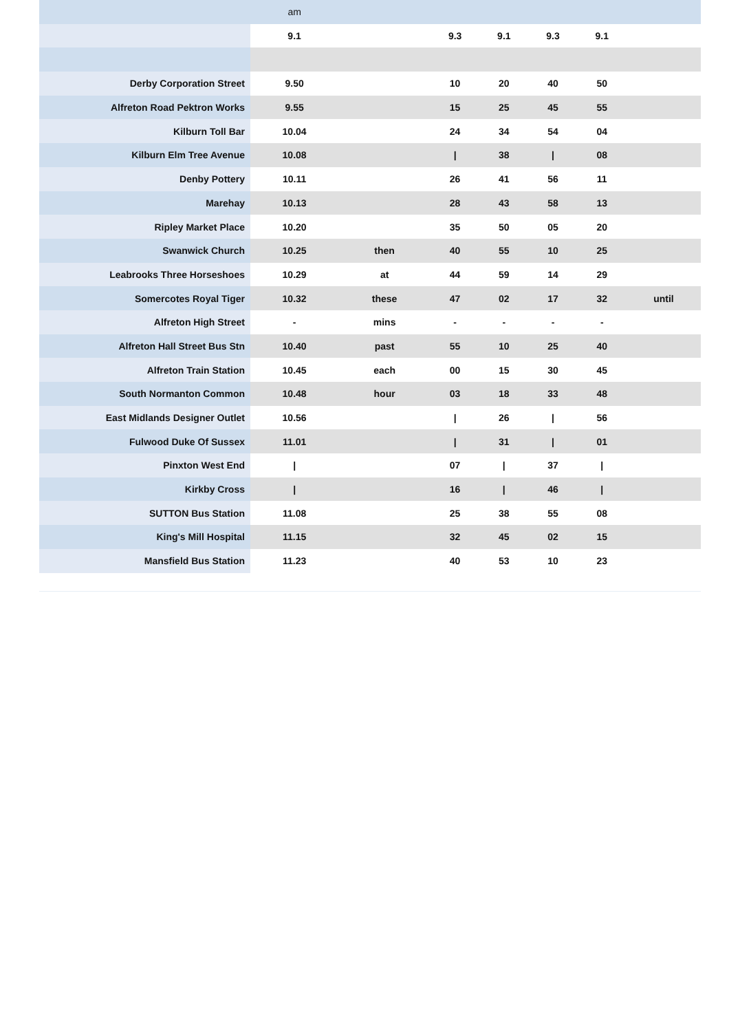| | am | | | | | | |
| | 9.1 | | 9.3 | 9.1 | 9.3 | 9.1 | |
| Derby Corporation Street | 9.50 | | 10 | 20 | 40 | 50 | |
| Alfreton Road Pektron Works | 9.55 | | 15 | 25 | 45 | 55 | |
| Kilburn Toll Bar | 10.04 | | 24 | 34 | 54 | 04 | |
| Kilburn Elm Tree Avenue | 10.08 | | / | 38 | / | 08 | |
| Denby Pottery | 10.11 | | 26 | 41 | 56 | 11 | |
| Marehay | 10.13 | | 28 | 43 | 58 | 13 | |
| Ripley Market Place | 10.20 | | 35 | 50 | 05 | 20 | |
| Swanwick Church | 10.25 | then | 40 | 55 | 10 | 25 | |
| Leabrooks Three Horseshoes | 10.29 | at | 44 | 59 | 14 | 29 | |
| Somercotes Royal Tiger | 10.32 | these | 47 | 02 | 17 | 32 | until |
| Alfreton High Street | - | mins | - | - | - | - | |
| Alfreton Hall Street Bus Stn | 10.40 | past | 55 | 10 | 25 | 40 | |
| Alfreton Train Station | 10.45 | each | 00 | 15 | 30 | 45 | |
| South Normanton Common | 10.48 | hour | 03 | 18 | 33 | 48 | |
| East Midlands Designer Outlet | 10.56 | | / | 26 | / | 56 | |
| Fulwood Duke Of Sussex | 11.01 | | / | 31 | / | 01 | |
| Pinxton West End | / | | 07 | / | 37 | / | |
| Kirkby Cross | / | | 16 | / | 46 | / | |
| SUTTON Bus Station | 11.08 | | 25 | 38 | 55 | 08 | |
| King's Mill Hospital | 11.15 | | 32 | 45 | 02 | 15 | |
| Mansfield Bus Station | 11.23 | | 40 | 53 | 10 | 23 | |